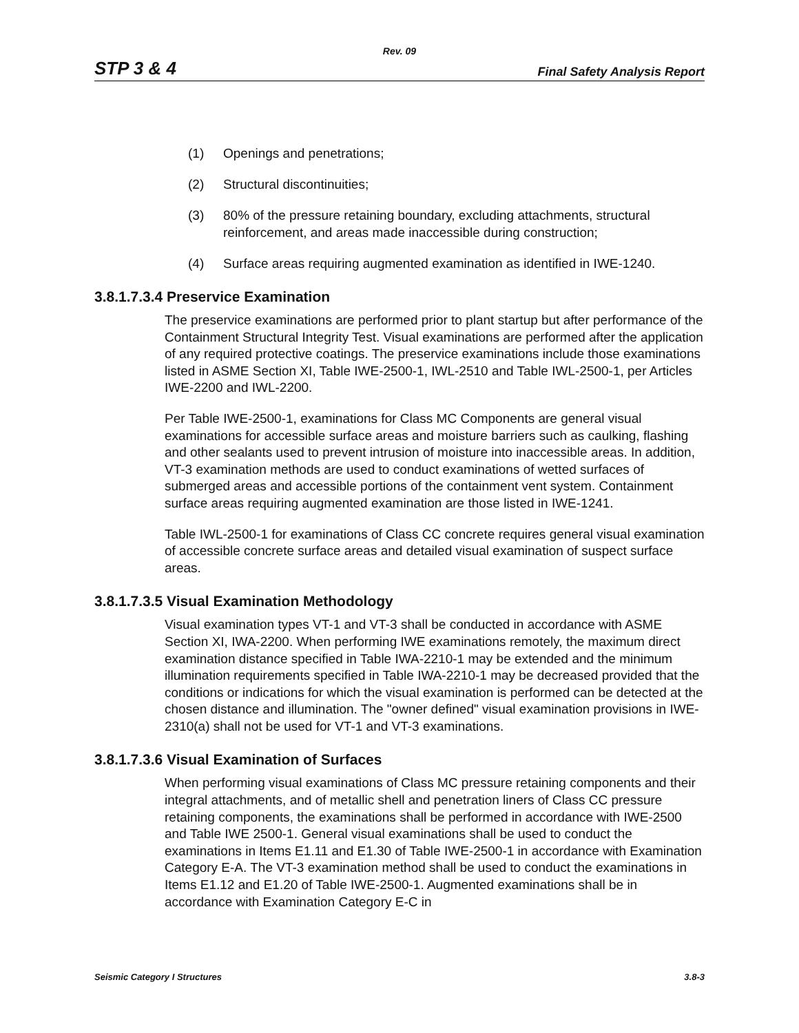Rev. 09
STP 3 & 4 Final Safety Analysis Report
(1) Openings and penetrations;
(2) Structural discontinuities;
(3) 80% of the pressure retaining boundary, excluding attachments, structural reinforcement, and areas made inaccessible during construction;
(4) Surface areas requiring augmented examination as identified in IWE-1240.
3.8.1.7.3.4 Preservice Examination
The preservice examinations are performed prior to plant startup but after performance of the Containment Structural Integrity Test. Visual examinations are performed after the application of any required protective coatings. The preservice examinations include those examinations listed in ASME Section XI, Table IWE-2500-1, IWL-2510 and Table IWL-2500-1, per Articles IWE-2200 and IWL-2200.
Per Table IWE-2500-1, examinations for Class MC Components are general visual examinations for accessible surface areas and moisture barriers such as caulking, flashing and other sealants used to prevent intrusion of moisture into inaccessible areas. In addition, VT-3 examination methods are used to conduct examinations of wetted surfaces of submerged areas and accessible portions of the containment vent system. Containment surface areas requiring augmented examination are those listed in IWE-1241.
Table IWL-2500-1 for examinations of Class CC concrete requires general visual examination of accessible concrete surface areas and detailed visual examination of suspect surface areas.
3.8.1.7.3.5 Visual Examination Methodology
Visual examination types VT-1 and VT-3 shall be conducted in accordance with ASME Section XI, IWA-2200. When performing IWE examinations remotely, the maximum direct examination distance specified in Table IWA-2210-1 may be extended and the minimum illumination requirements specified in Table IWA-2210-1 may be decreased provided that the conditions or indications for which the visual examination is performed can be detected at the chosen distance and illumination. The "owner defined" visual examination provisions in IWE-2310(a) shall not be used for VT-1 and VT-3 examinations.
3.8.1.7.3.6 Visual Examination of Surfaces
When performing visual examinations of Class MC pressure retaining components and their integral attachments, and of metallic shell and penetration liners of Class CC pressure retaining components, the examinations shall be performed in accordance with IWE-2500 and Table IWE 2500-1. General visual examinations shall be used to conduct the examinations in Items E1.11 and E1.30 of Table IWE-2500-1 in accordance with Examination Category E-A. The VT-3 examination method shall be used to conduct the examinations in Items E1.12 and E1.20 of Table IWE-2500-1. Augmented examinations shall be in accordance with Examination Category E-C in
Seismic Category I Structures 3.8-3